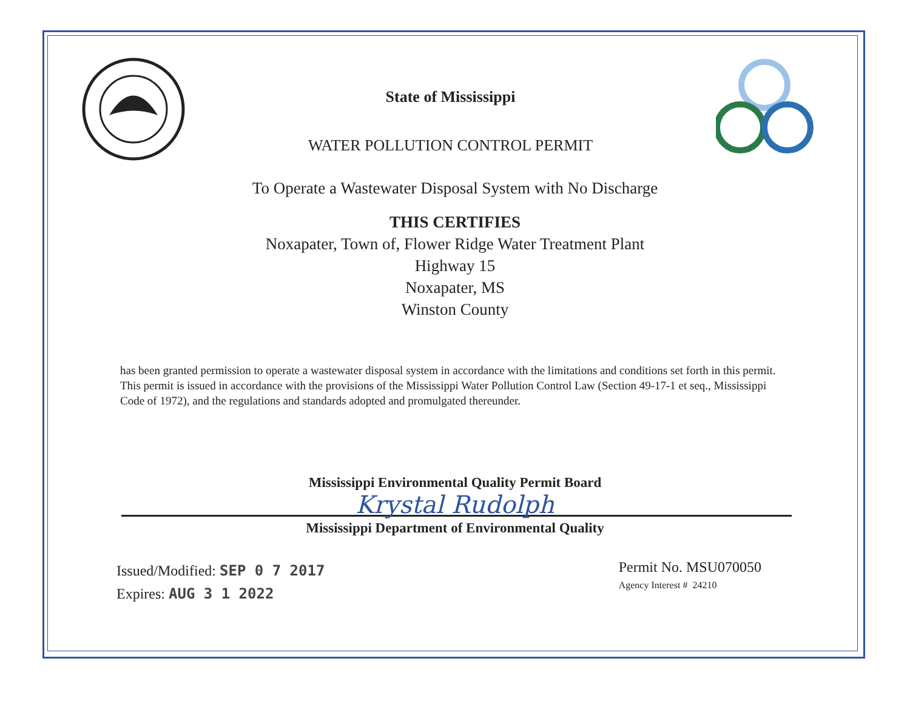State of Mississippi
WATER POLLUTION CONTROL PERMIT
To Operate a Wastewater Disposal System with No Discharge
THIS CERTIFIES
Noxapater, Town of, Flower Ridge Water Treatment Plant
Highway 15
Noxapater, MS
Winston County
has been granted permission to operate a wastewater disposal system in accordance with the limitations and conditions set forth in this permit. This permit is issued in accordance with the provisions of the Mississippi Water Pollution Control Law (Section 49-17-1 et seq., Mississippi Code of 1972), and the regulations and standards adopted and promulgated thereunder.
Mississippi Environmental Quality Permit Board
Krystal Rudolph
Mississippi Department of Environmental Quality
Issued/Modified: SEP 0 7 2017
Expires: AUG 3 1 2022
Permit No. MSU070050
Agency Interest # 24210